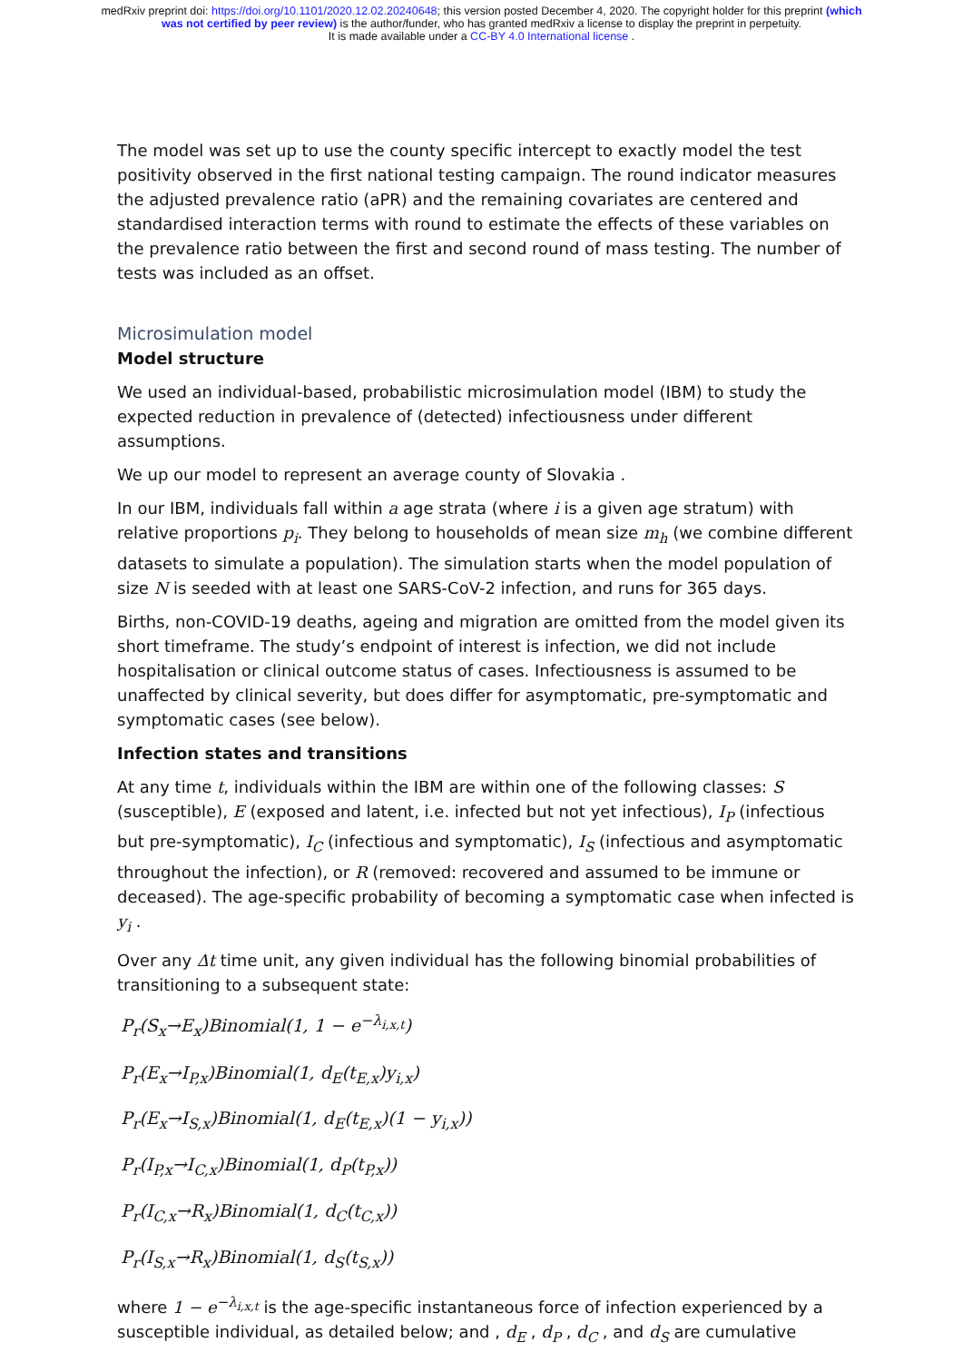medRxiv preprint doi: https://doi.org/10.1101/2020.12.02.20240648; this version posted December 4, 2020. The copyright holder for this preprint (which was not certified by peer review) is the author/funder, who has granted medRxiv a license to display the preprint in perpetuity.
It is made available under a CC-BY 4.0 International license .
The model was set up to use the county specific intercept to exactly model the test positivity observed in the first national testing campaign. The round indicator measures the adjusted prevalence ratio (aPR) and the remaining covariates are centered and standardised interaction terms with round to estimate the effects of these variables on the prevalence ratio between the first and second round of mass testing. The number of tests was included as an offset.
Microsimulation model
Model structure
We used an individual-based, probabilistic microsimulation model (IBM) to study the expected reduction in prevalence of (detected) infectiousness under different assumptions.
We up our model to represent an average county of Slovakia .
In our IBM, individuals fall within a age strata (where i is a given age stratum) with relative proportions p<sub>i</sub>. They belong to households of mean size m<sub>h</sub> (we combine different datasets to simulate a population). The simulation starts when the model population of size N is seeded with at least one SARS-CoV-2 infection, and runs for 365 days.
Births, non-COVID-19 deaths, ageing and migration are omitted from the model given its short timeframe. The study’s endpoint of interest is infection, we did not include hospitalisation or clinical outcome status of cases. Infectiousness is assumed to be unaffected by clinical severity, but does differ for asymptomatic, pre-symptomatic and symptomatic cases (see below).
Infection states and transitions
At any time t, individuals within the IBM are within one of the following classes: S (susceptible), E (exposed and latent, i.e. infected but not yet infectious), I<sub>P</sub> (infectious but pre-symptomatic), I<sub>C</sub> (infectious and symptomatic), I<sub>S</sub> (infectious and asymptomatic throughout the infection), or R (removed: recovered and assumed to be immune or deceased). The age-specific probability of becoming a symptomatic case when infected is y<sub>i</sub> .
Over any Δt time unit, any given individual has the following binomial probabilities of transitioning to a subsequent state:
P<sub>r</sub>(S<sub>x</sub>→E<sub>x</sub>)Binomial(1, 1 − e<sup>−λ<sub>i,x,t</sub></sup>)
P<sub>r</sub>(E<sub>x</sub>→I<sub>P,x</sub>)Binomial(1, d<sub>E</sub>(t<sub>E,x</sub>)y<sub>i,x</sub>)
P<sub>r</sub>(E<sub>x</sub>→I<sub>S,x</sub>)Binomial(1, d<sub>E</sub>(t<sub>E,x</sub>)(1 − y<sub>i,x</sub>))
P<sub>r</sub>(I<sub>P,x</sub>→I<sub>C,x</sub>)Binomial(1, d<sub>P</sub>(t<sub>P,x</sub>))
P<sub>r</sub>(I<sub>C,x</sub>→R<sub>x</sub>)Binomial(1, d<sub>C</sub>(t<sub>C,x</sub>))
P<sub>r</sub>(I<sub>S,x</sub>→R<sub>x</sub>)Binomial(1, d<sub>S</sub>(t<sub>S,x</sub>))
where 1 − e<sup>−λ<sub>i,x,t</sub></sup> is the age-specific instantaneous force of infection experienced by a susceptible individual, as detailed below; and , d<sub>E</sub> , d<sub>P</sub> , d<sub>C</sub> , and d<sub>S</sub> are cumulative